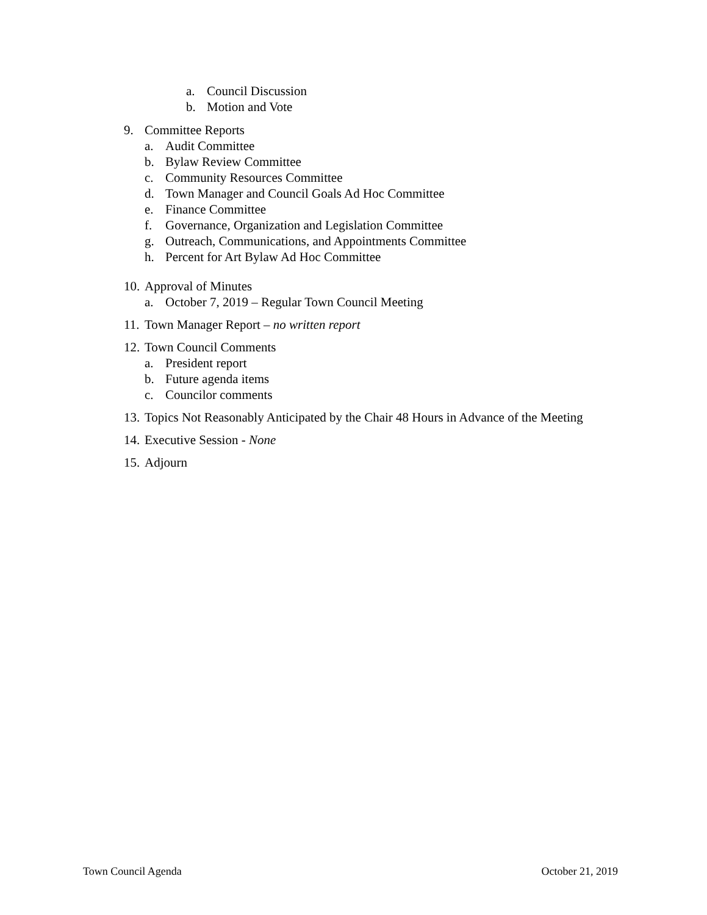a. Council Discussion
b. Motion and Vote
9. Committee Reports
a. Audit Committee
b. Bylaw Review Committee
c. Community Resources Committee
d. Town Manager and Council Goals Ad Hoc Committee
e. Finance Committee
f. Governance, Organization and Legislation Committee
g. Outreach, Communications, and Appointments Committee
h. Percent for Art Bylaw Ad Hoc Committee
10. Approval of Minutes
a. October 7, 2019 – Regular Town Council Meeting
11. Town Manager Report – no written report
12. Town Council Comments
a. President report
b. Future agenda items
c. Councilor comments
13. Topics Not Reasonably Anticipated by the Chair 48 Hours in Advance of the Meeting
14. Executive Session - None
15. Adjourn
Town Council Agenda October 21, 2019